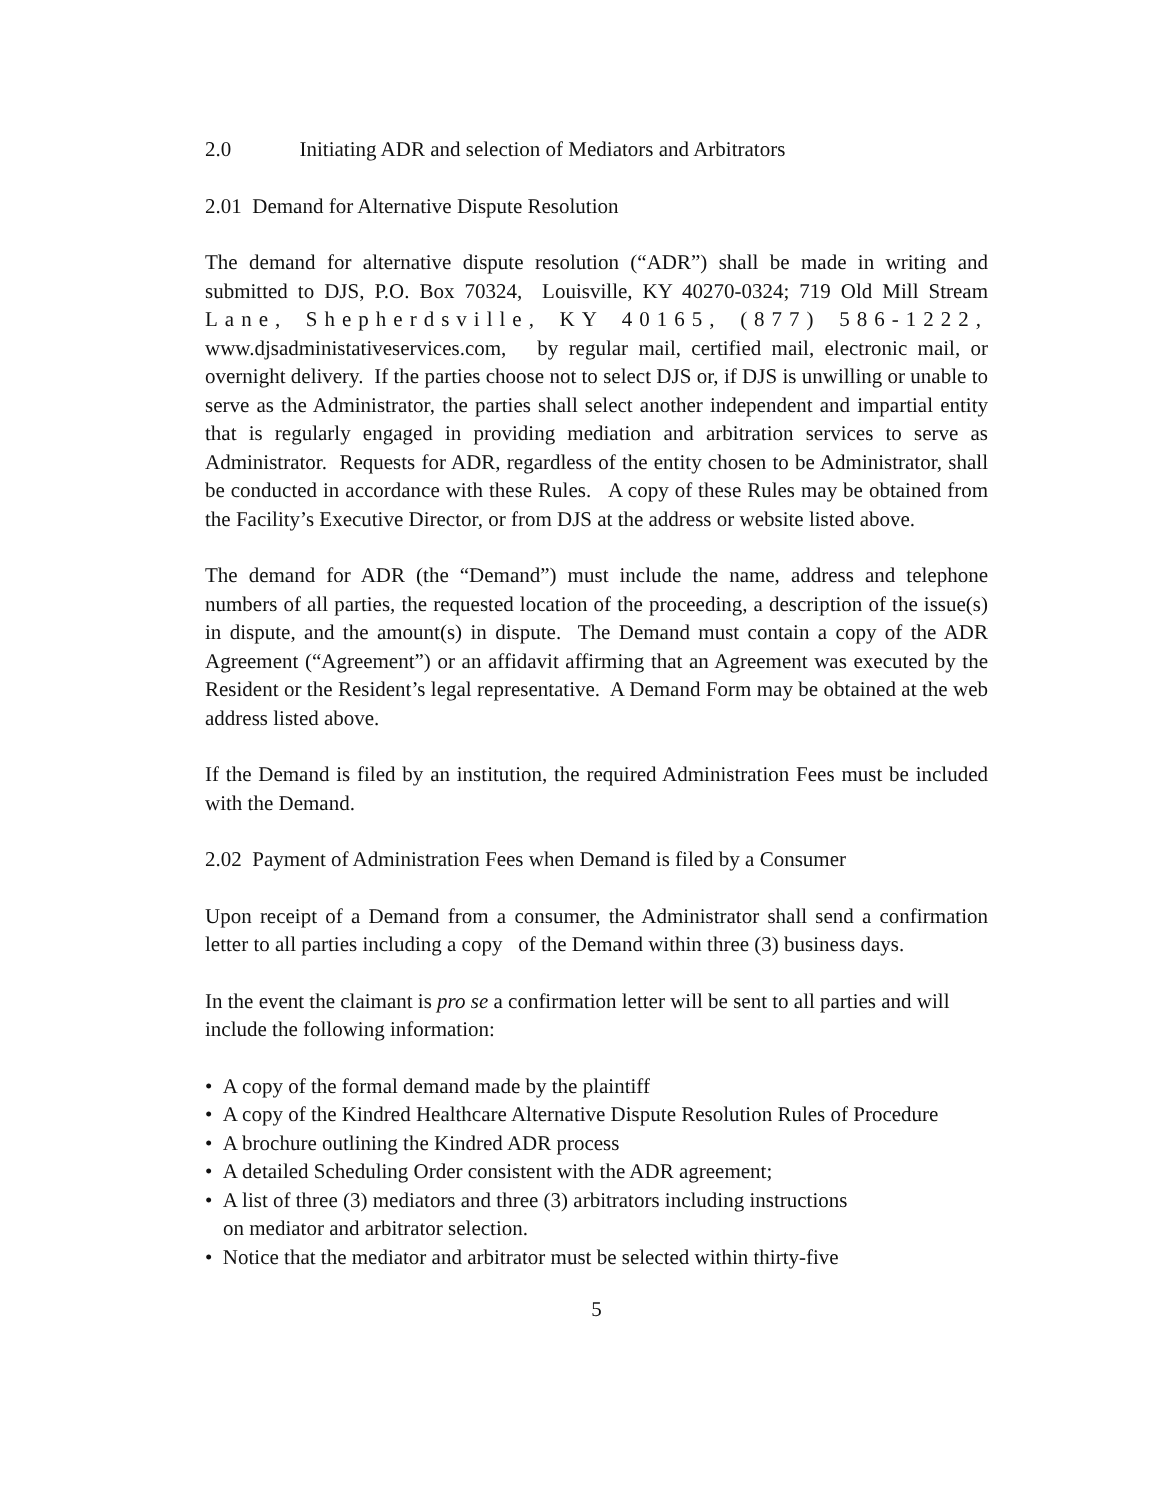2.0 Initiating ADR and selection of Mediators and Arbitrators
2.01 Demand for Alternative Dispute Resolution
The demand for alternative dispute resolution (“ADR”) shall be made in writing and submitted to DJS, P.O. Box 70324, Louisville, KY 40270-0324; 719 Old Mill Stream Lane, Shepherdsville, KY 40165, (877) 586-1222, www.djsadministativeservices.com, by regular mail, certified mail, electronic mail, or overnight delivery. If the parties choose not to select DJS or, if DJS is unwilling or unable to serve as the Administrator, the parties shall select another independent and impartial entity that is regularly engaged in providing mediation and arbitration services to serve as Administrator. Requests for ADR, regardless of the entity chosen to be Administrator, shall be conducted in accordance with these Rules. A copy of these Rules may be obtained from the Facility’s Executive Director, or from DJS at the address or website listed above.
The demand for ADR (the “Demand”) must include the name, address and telephone numbers of all parties, the requested location of the proceeding, a description of the issue(s) in dispute, and the amount(s) in dispute. The Demand must contain a copy of the ADR Agreement (“Agreement”) or an affidavit affirming that an Agreement was executed by the Resident or the Resident’s legal representative. A Demand Form may be obtained at the web address listed above.
If the Demand is filed by an institution, the required Administration Fees must be included with the Demand.
2.02 Payment of Administration Fees when Demand is filed by a Consumer
Upon receipt of a Demand from a consumer, the Administrator shall send a confirmation letter to all parties including a copy of the Demand within three (3) business days.
In the event the claimant is pro se a confirmation letter will be sent to all parties and will include the following information:
• A copy of the formal demand made by the plaintiff
• A copy of the Kindred Healthcare Alternative Dispute Resolution Rules of Procedure
• A brochure outlining the Kindred ADR process
• A detailed Scheduling Order consistent with the ADR agreement;
• A list of three (3) mediators and three (3) arbitrators including instructions
on mediator and arbitrator selection.
• Notice that the mediator and arbitrator must be selected within thirty-five
5